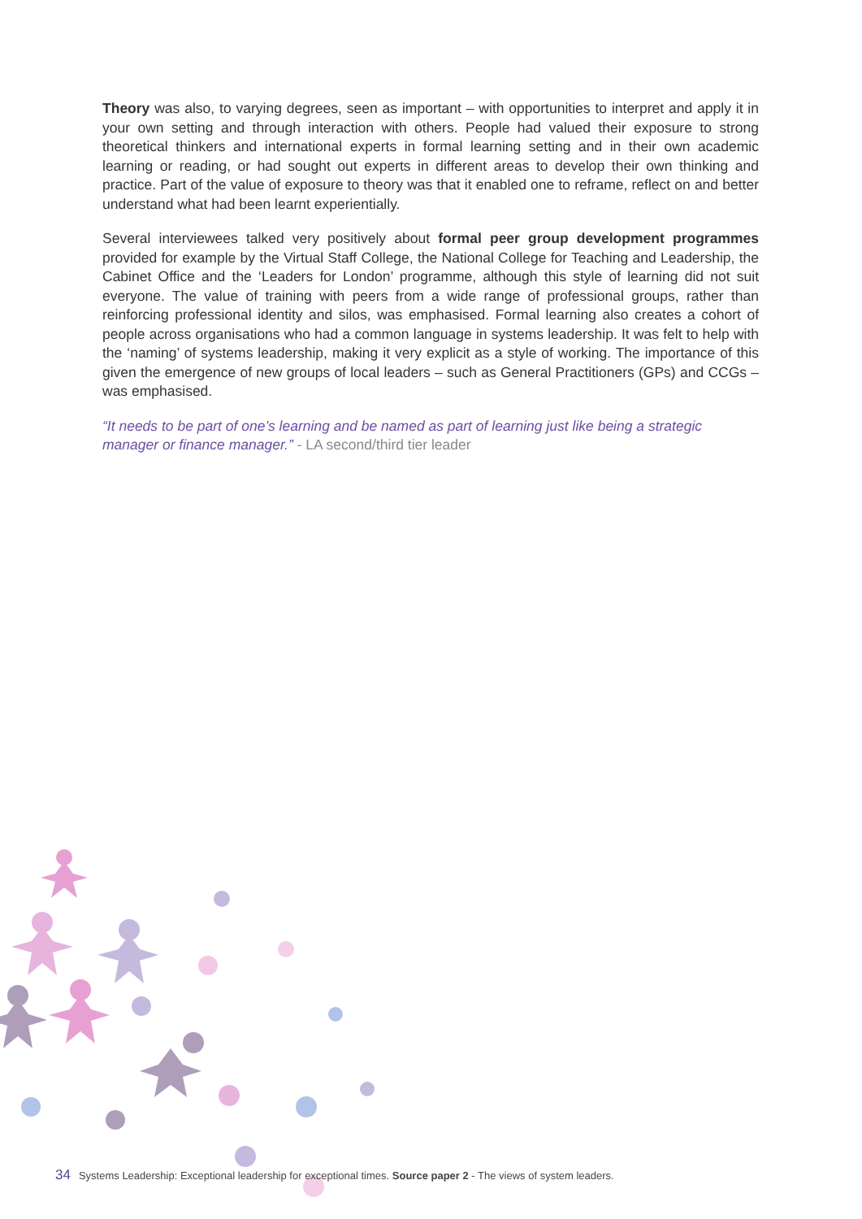Theory was also, to varying degrees, seen as important – with opportunities to interpret and apply it in your own setting and through interaction with others. People had valued their exposure to strong theoretical thinkers and international experts in formal learning setting and in their own academic learning or reading, or had sought out experts in different areas to develop their own thinking and practice. Part of the value of exposure to theory was that it enabled one to reframe, reflect on and better understand what had been learnt experientially.
Several interviewees talked very positively about formal peer group development programmes provided for example by the Virtual Staff College, the National College for Teaching and Leadership, the Cabinet Office and the ‘Leaders for London’ programme, although this style of learning did not suit everyone. The value of training with peers from a wide range of professional groups, rather than reinforcing professional identity and silos, was emphasised. Formal learning also creates a cohort of people across organisations who had a common language in systems leadership. It was felt to help with the ‘naming’ of systems leadership, making it very explicit as a style of working. The importance of this given the emergence of new groups of local leaders – such as General Practitioners (GPs) and CCGs – was emphasised.
“It needs to be part of one’s learning and be named as part of learning just like being a strategic manager or finance manager.” - LA second/third tier leader
34 Systems Leadership: Exceptional leadership for exceptional times. Source paper 2 - The views of system leaders.